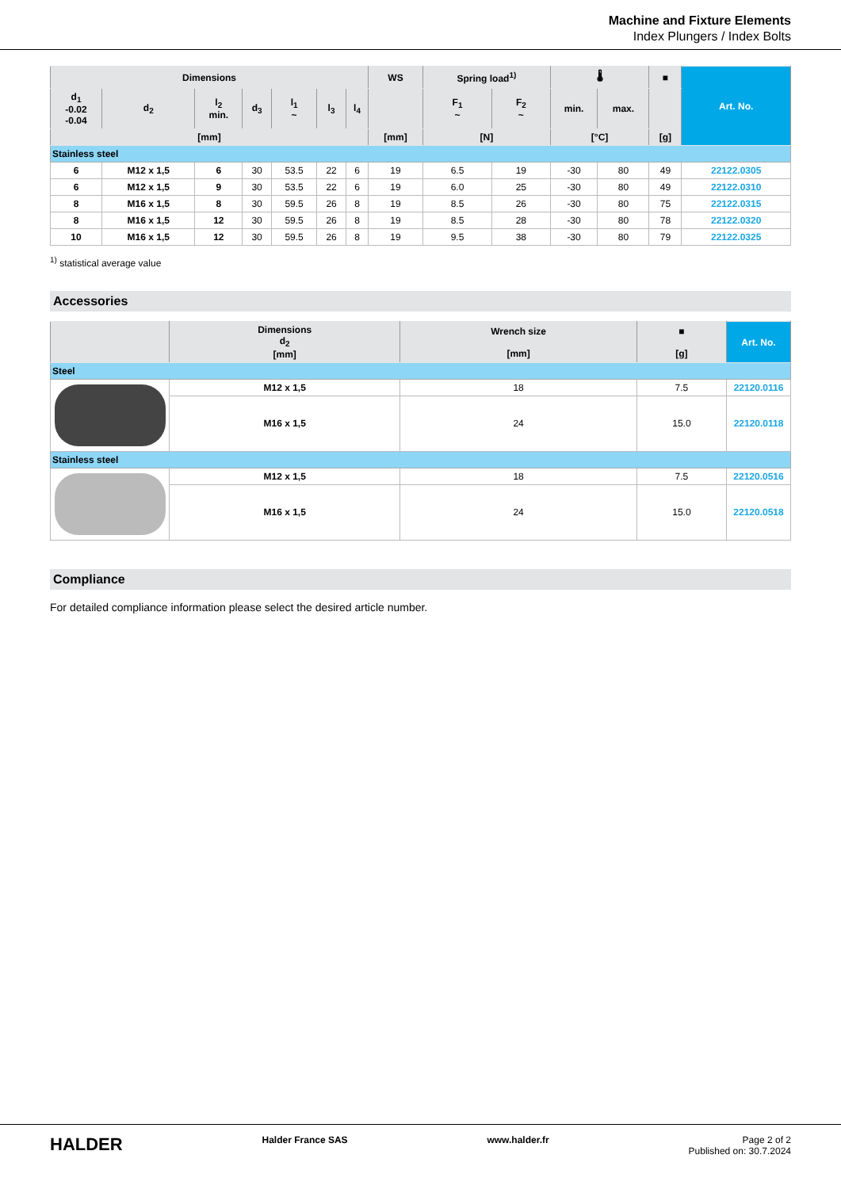Machine and Fixture Elements
Index Plungers / Index Bolts
| Dimensions | | | | | | | WS | Spring load<sup>1)</sup> | | 🌡 | | ■ | Art. No. |
| --- | --- | --- | --- | --- | --- | --- | --- | --- | --- | --- | --- | --- | --- |
| d<sub>1</sub> -0.02 -0.04 | d<sub>2</sub> | l<sub>2</sub> min. | d<sub>3</sub> | l<sub>1</sub> ~ | l<sub>3</sub> | l<sub>4</sub> | | F<sub>1</sub> ~ | F<sub>2</sub> ~ | min. | max. | | |
| [mm] | | | | | | | [mm] | [N] | | [°C] | | [g] | |
| Stainless steel | | | | | | | | | | | | | |
| 6 | M12 x 1,5 | 6 | 30 | 53.5 | 22 | 6 | 19 | 6.5 | 19 | -30 | 80 | 49 | 22122.0305 |
| 6 | M12 x 1,5 | 9 | 30 | 53.5 | 22 | 6 | 19 | 6.0 | 25 | -30 | 80 | 49 | 22122.0310 |
| 8 | M16 x 1,5 | 8 | 30 | 59.5 | 26 | 8 | 19 | 8.5 | 26 | -30 | 80 | 75 | 22122.0315 |
| 8 | M16 x 1,5 | 12 | 30 | 59.5 | 26 | 8 | 19 | 8.5 | 28 | -30 | 80 | 78 | 22122.0320 |
| 10 | M16 x 1,5 | 12 | 30 | 59.5 | 26 | 8 | 19 | 9.5 | 38 | -30 | 80 | 79 | 22122.0325 |
<sup>1)</sup> statistical average value
Accessories
| | Dimensions d<sub>2</sub> [mm] | Wrench size [mm] | ■ [g] | Art. No. |
| --- | --- | --- | --- | --- |
| Steel | | | | |
| | M12 x 1,5 | 18 | 7.5 | 22120.0116 |
| | M16 x 1,5 | 24 | 15.0 | 22120.0118 |
| Stainless steel | | | | |
| | M12 x 1,5 | 18 | 7.5 | 22120.0516 |
| | M16 x 1,5 | 24 | 15.0 | 22120.0518 |
Compliance
For detailed compliance information please select the desired article number.
HALDER Halder France SAS www.halder.fr Page 2 of 2
Published on: 30.7.2024